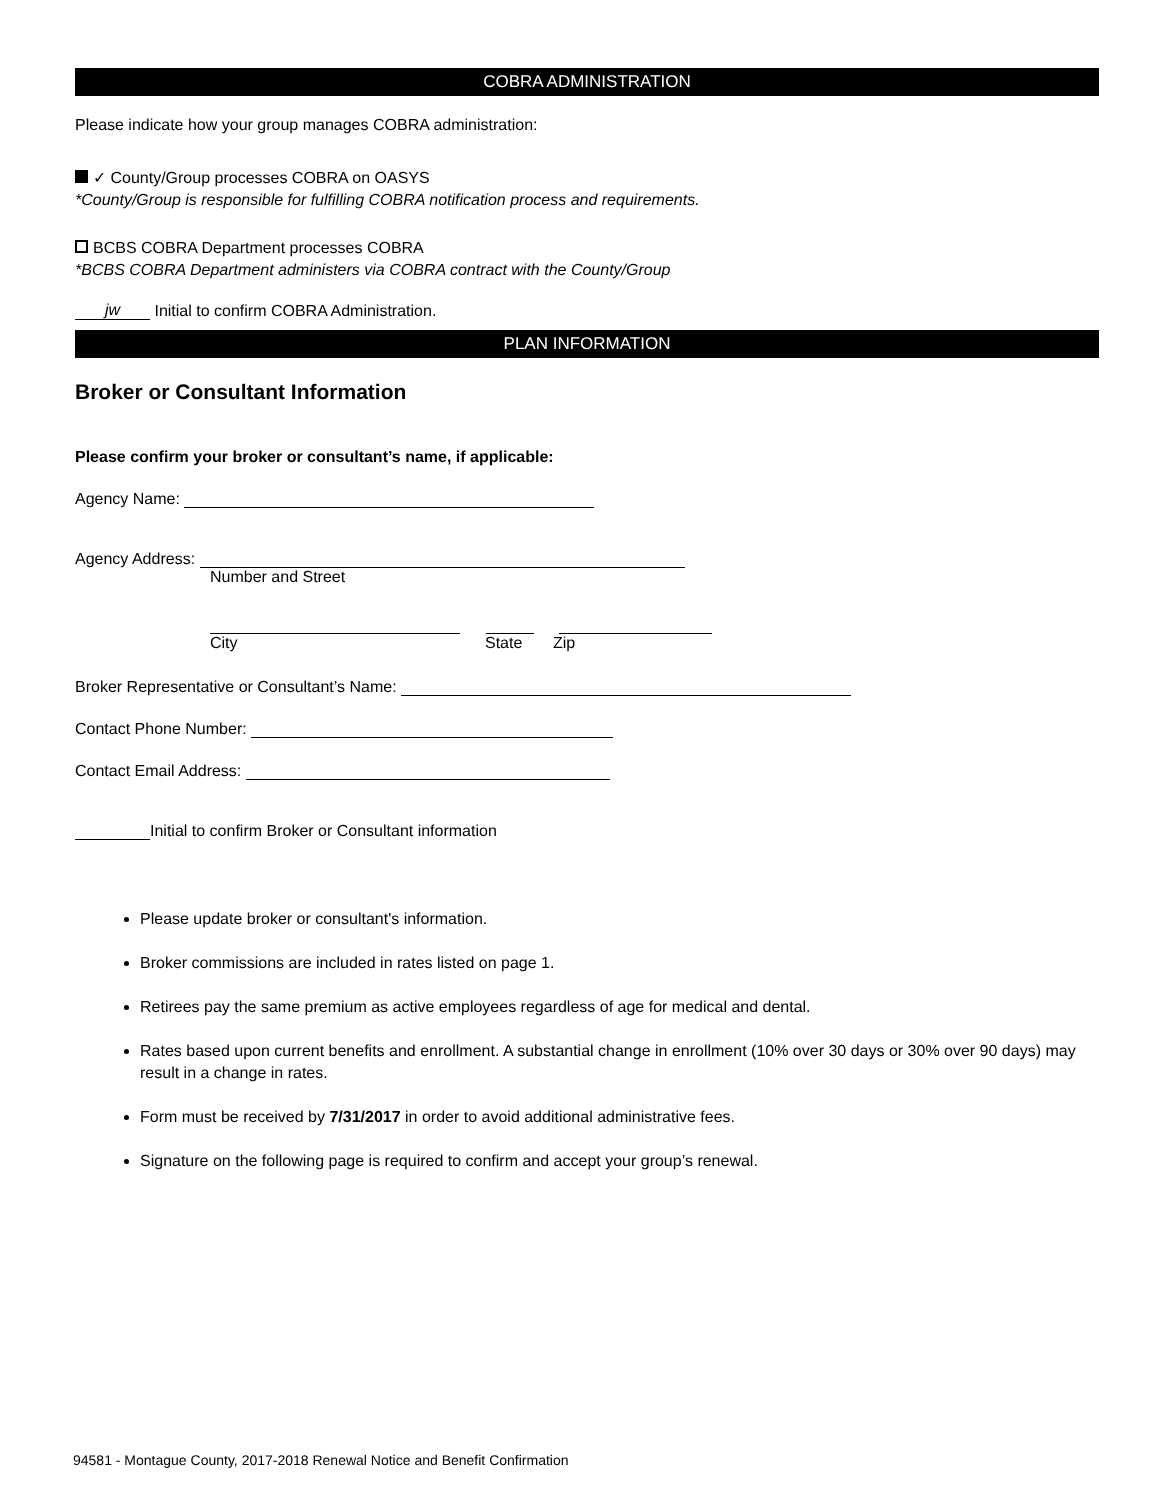COBRA ADMINISTRATION
Please indicate how your group manages COBRA administration:
✓ County/Group processes COBRA on OASYS
*County/Group is responsible for fulfilling COBRA notification process and requirements.
BCBS COBRA Department processes COBRA
*BCBS COBRA Department administers via COBRA contract with the County/Group
jw Initial to confirm COBRA Administration.
PLAN INFORMATION
Broker or Consultant Information
Please confirm your broker or consultant’s name, if applicable:
Agency Name:
Agency Address:
Number and Street
City State Zip
Broker Representative or Consultant’s Name:
Contact Phone Number:
Contact Email Address:
Initial to confirm Broker or Consultant information
Please update broker or consultant's information.
Broker commissions are included in rates listed on page 1.
Retirees pay the same premium as active employees regardless of age for medical and dental.
Rates based upon current benefits and enrollment. A substantial change in enrollment (10% over 30 days or 30% over 90 days) may result in a change in rates.
Form must be received by 7/31/2017 in order to avoid additional administrative fees.
Signature on the following page is required to confirm and accept your group’s renewal.
94581 - Montague County, 2017-2018 Renewal Notice and Benefit Confirmation